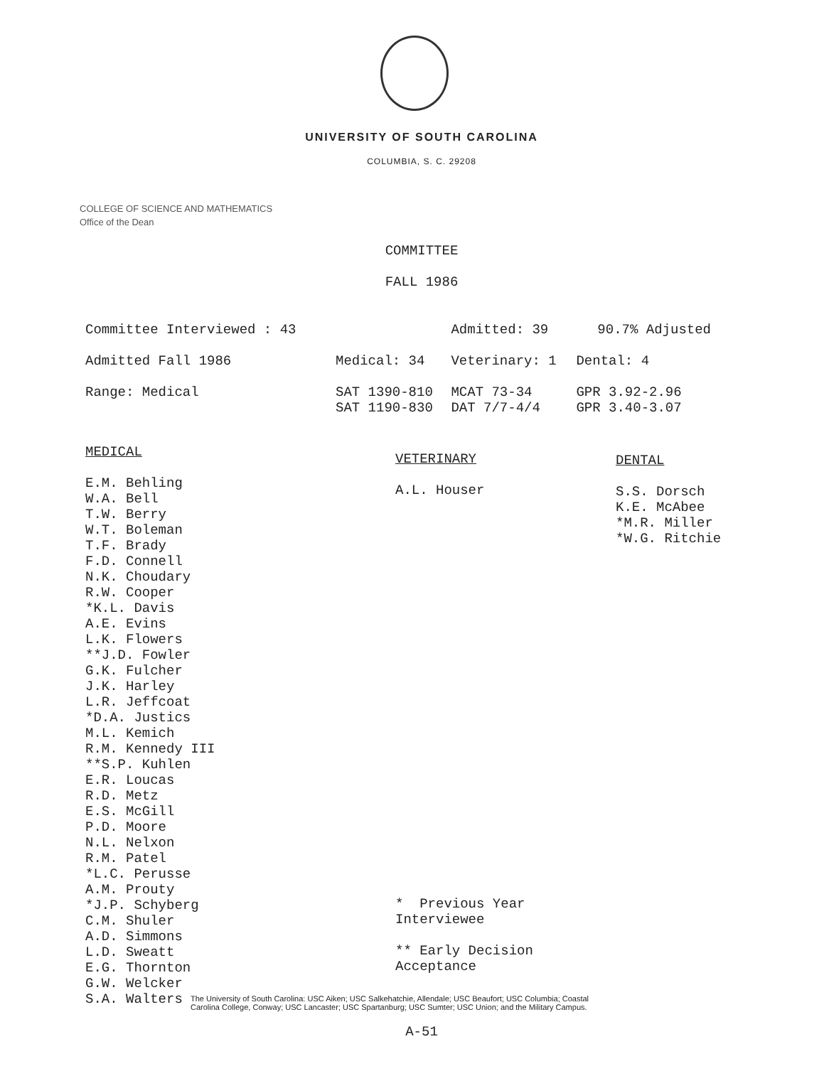UNIVERSITY OF SOUTH CAROLINA
COLUMBIA, S. C. 29208
COLLEGE OF SCIENCE AND MATHEMATICS
Office of the Dean
COMMITTEE
FALL 1986
| Committee Interviewed : 43 | | Admitted: 39 | 90.7% Adjusted |
| Admitted Fall 1986 | Medical: 34 | Veterinary: 1 | Dental: 4 |
| Range: Medical | SAT 1390-810 SAT 1190-830 | MCAT 73-34 DAT 7/7-4/4 | GPR 3.92-2.96 GPR 3.40-3.07 |
MEDICAL
E.M. Behling
W.A. Bell
T.W. Berry
W.T. Boleman
T.F. Brady
F.D. Connell
N.K. Choudary
R.W. Cooper
*K.L. Davis
A.E. Evins
L.K. Flowers
**J.D. Fowler
G.K. Fulcher
J.K. Harley
L.R. Jeffcoat
*D.A. Justics
M.L. Kemich
R.M. Kennedy III
**S.P. Kuhlen
E.R. Loucas
R.D. Metz
E.S. McGill
P.D. Moore
N.L. Nelxon
R.M. Patel
*L.C. Perusse
A.M. Prouty
*J.P. Schyberg
C.M. Shuler
A.D. Simmons
L.D. Sweatt
E.G. Thornton
G.W. Welcker
S.A. Walters
VETERINARY
A.L. Houser
* Previous Year Interviewee
** Early Decision Acceptance
DENTAL
S.S. Dorsch
K.E. McAbee
*M.R. Miller
*W.G. Ritchie
The University of South Carolina: USC Aiken; USC Salkehatchie, Allendale; USC Beaufort; USC Columbia; Coastal
Carolina College, Conway; USC Lancaster; USC Spartanburg; USC Sumter; USC Union; and the Military Campus.
A-51